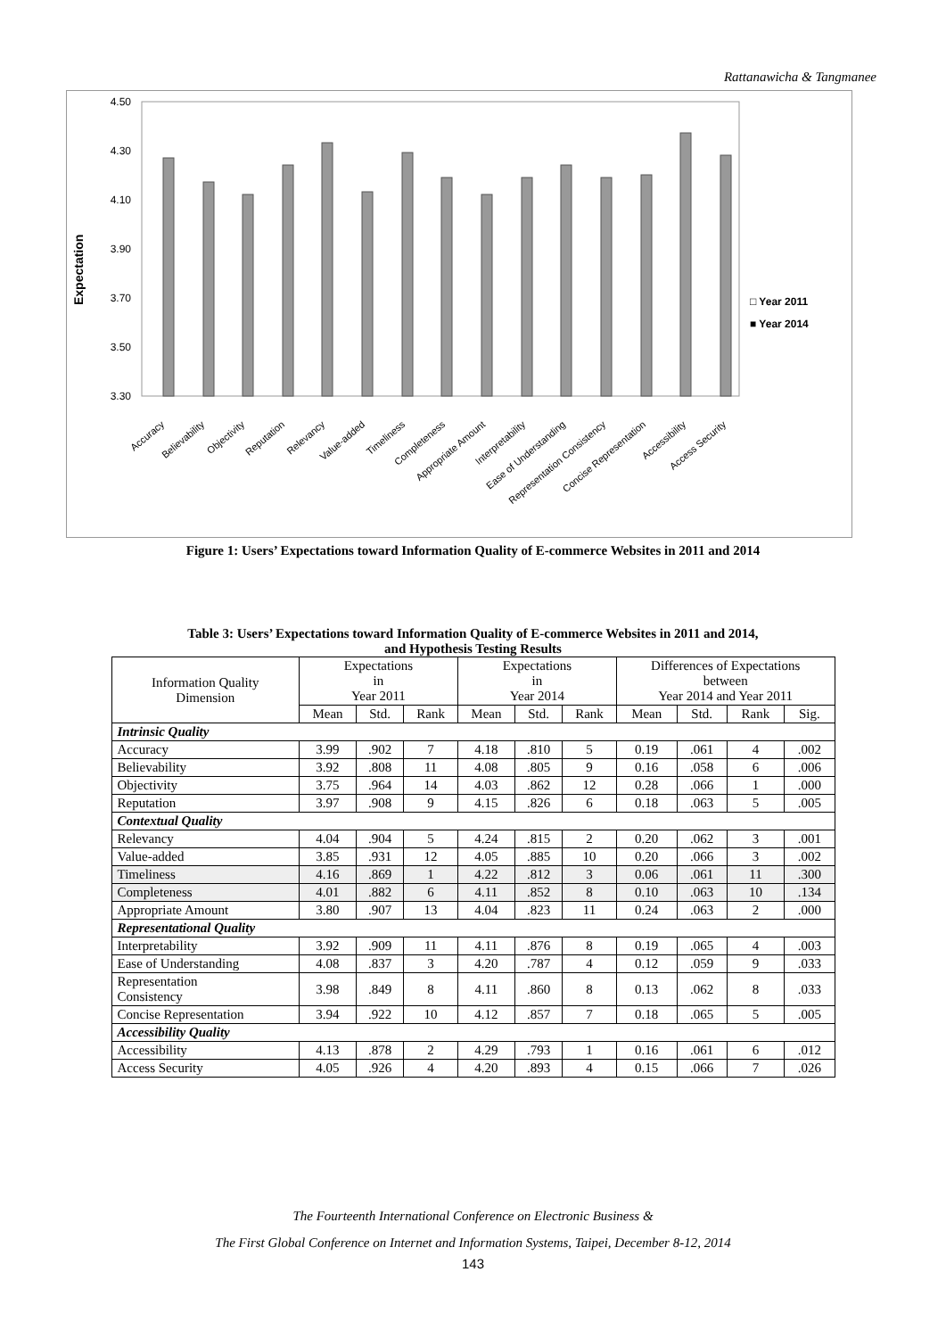Rattanawicha & Tangmanee
Expectation
4.50
4.30
4.10
3.90
3.70
3.50
3.30
□ Year 2011
■ Year 2014
Accuracy
Believability
Objectivity
Reputation
Relevancy
Value-added
Timeliness
Completeness
Appropriate Amount
Interpretability
Ease of Understanding
Representation Consistency
Concise Representation
Accessibility
Access Security
Figure 1: Users’ Expectations toward Information Quality of E-commerce Websites in 2011 and 2014
Table 3: Users’ Expectations toward Information Quality of E-commerce Websites in 2011 and 2014,
and Hypothesis Testing Results
| Information Quality Dimension | Expectations in Year 2011 | | | Expectations in Year 2014 | | | Differences of Expectations between Year 2014 and Year 2011 | | | |
| --- | --- | --- | --- | --- | --- | --- | --- | --- | --- | --- |
| | Mean | Std. | Rank | Mean | Std. | Rank | Mean | Std. | Rank | Sig. |
| Intrinsic Quality | | | | | | | | | | |
| Accuracy | 3.99 | .902 | 7 | 4.18 | .810 | 5 | 0.19 | .061 | 4 | .002 |
| Believability | 3.92 | .808 | 11 | 4.08 | .805 | 9 | 0.16 | .058 | 6 | .006 |
| Objectivity | 3.75 | .964 | 14 | 4.03 | .862 | 12 | 0.28 | .066 | 1 | .000 |
| Reputation | 3.97 | .908 | 9 | 4.15 | .826 | 6 | 0.18 | .063 | 5 | .005 |
| Contextual Quality | | | | | | | | | | |
| Relevancy | 4.04 | .904 | 5 | 4.24 | .815 | 2 | 0.20 | .062 | 3 | .001 |
| Value-added | 3.85 | .931 | 12 | 4.05 | .885 | 10 | 0.20 | .066 | 3 | .002 |
| Timeliness | 4.16 | .869 | 1 | 4.22 | .812 | 3 | 0.06 | .061 | 11 | .300 |
| Completeness | 4.01 | .882 | 6 | 4.11 | .852 | 8 | 0.10 | .063 | 10 | .134 |
| Appropriate Amount | 3.80 | .907 | 13 | 4.04 | .823 | 11 | 0.24 | .063 | 2 | .000 |
| Representational Quality | | | | | | | | | | |
| Interpretability | 3.92 | .909 | 11 | 4.11 | .876 | 8 | 0.19 | .065 | 4 | .003 |
| Ease of Understanding | 4.08 | .837 | 3 | 4.20 | .787 | 4 | 0.12 | .059 | 9 | .033 |
| Representation Consistency | 3.98 | .849 | 8 | 4.11 | .860 | 8 | 0.13 | .062 | 8 | .033 |
| Concise Representation | 3.94 | .922 | 10 | 4.12 | .857 | 7 | 0.18 | .065 | 5 | .005 |
| Accessibility Quality | | | | | | | | | | |
| Accessibility | 4.13 | .878 | 2 | 4.29 | .793 | 1 | 0.16 | .061 | 6 | .012 |
| Access Security | 4.05 | .926 | 4 | 4.20 | .893 | 4 | 0.15 | .066 | 7 | .026 |
The Fourteenth International Conference on Electronic Business &
The First Global Conference on Internet and Information Systems, Taipei, December 8-12, 2014
143